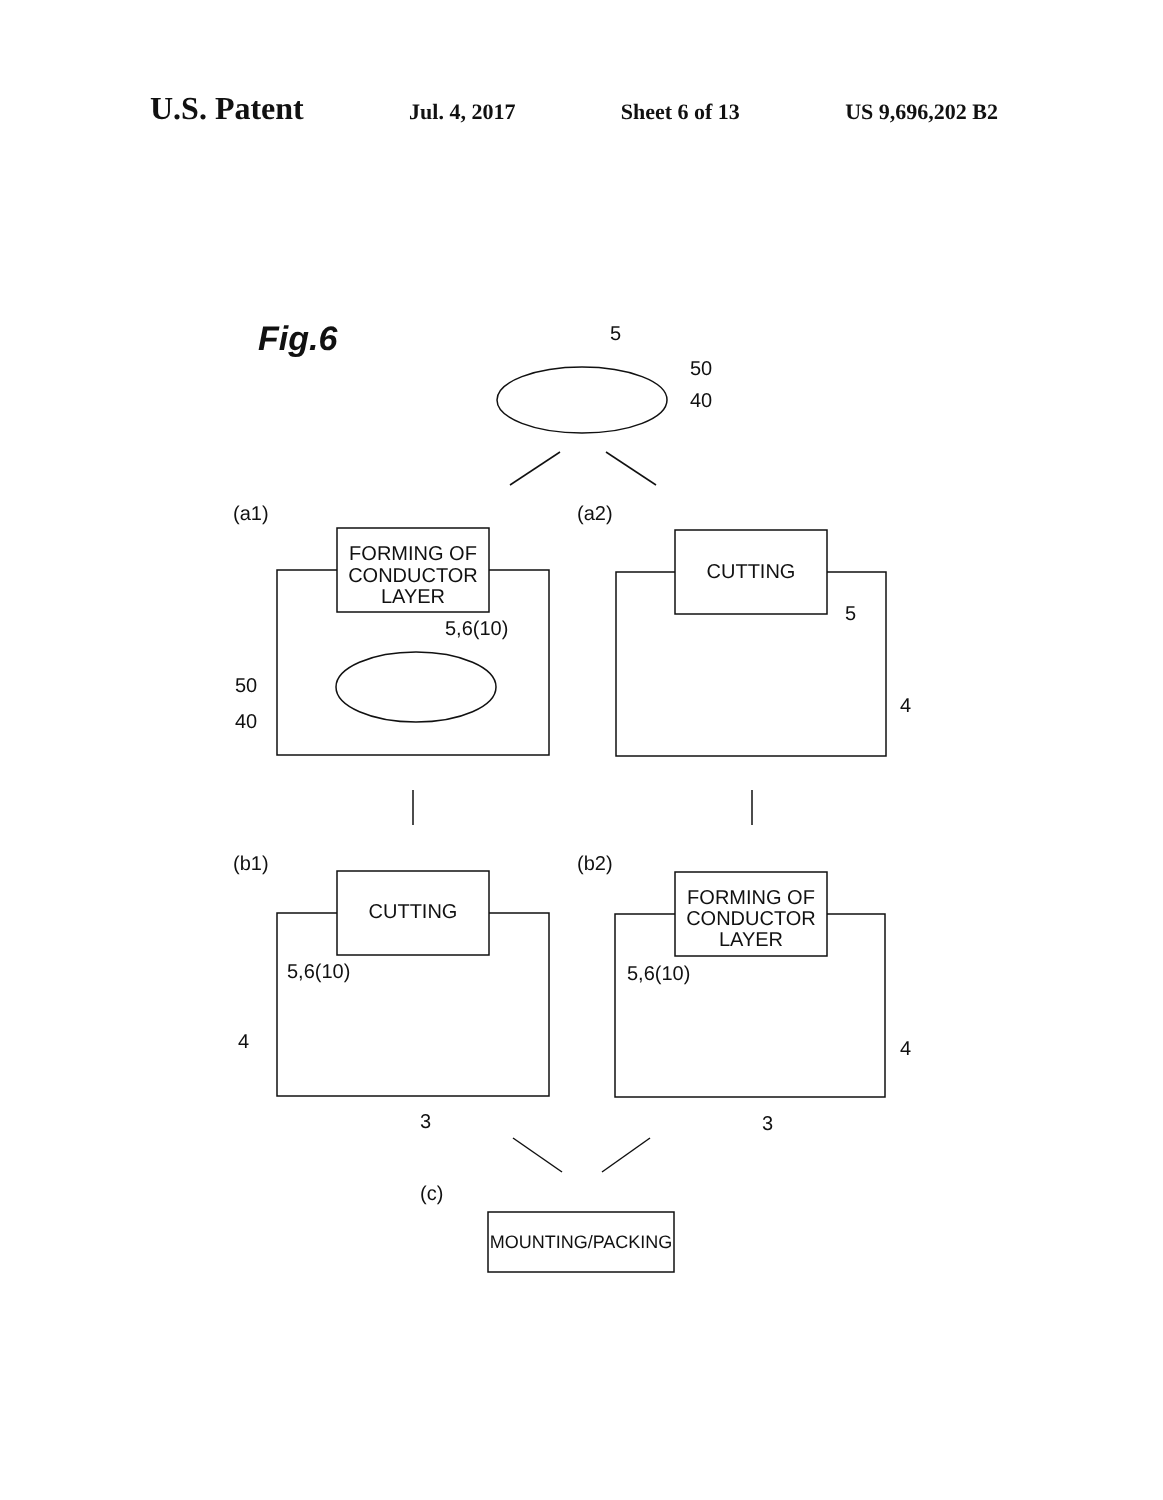U.S. Patent Jul. 4, 2017 Sheet 6 of 13 US 9,696,202 B2
Fig.6
5
50
40
(a1)
(a2)
FORMING OF
CONDUCTOR
LAYER
5,6(10)
50
40
CUTTING
5
4
(b1)
(b2)
CUTTING
5,6(10)
4
3
FORMING OF
CONDUCTOR
LAYER
5,6(10)
4
3
(c)
MOUNTING/PACKING